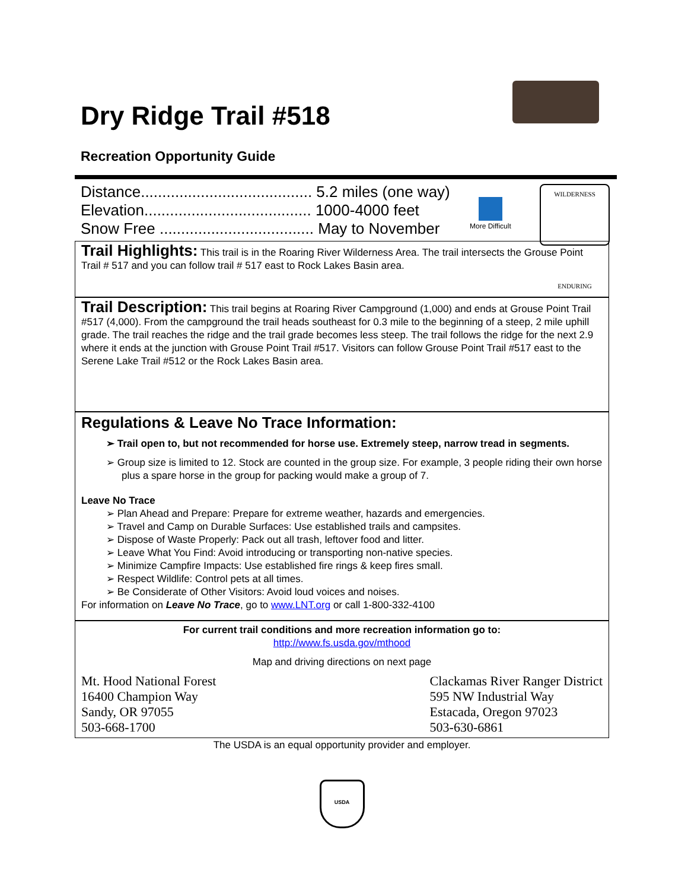Dry Ridge Trail #518
Recreation Opportunity Guide
Distance........................................ 5.2 miles (one way)
Elevation....................................... 1000-4000 feet
Snow Free .................................... May to November
More Difficult
WILDERNESS
ENDURING
Trail Highlights: This trail is in the Roaring River Wilderness Area. The trail intersects the Grouse Point Trail # 517 and you can follow trail # 517 east to Rock Lakes Basin area.
Trail Description: This trail begins at Roaring River Campground (1,000) and ends at Grouse Point Trail #517 (4,000). From the campground the trail heads southeast for 0.3 mile to the beginning of a steep, 2 mile uphill grade. The trail reaches the ridge and the trail grade becomes less steep. The trail follows the ridge for the next 2.9 where it ends at the junction with Grouse Point Trail #517. Visitors can follow Grouse Point Trail #517 east to the Serene Lake Trail #512 or the Rock Lakes Basin area.
Regulations & Leave No Trace Information:
➢ Trail open to, but not recommended for horse use. Extremely steep, narrow tread in segments.
➢ Group size is limited to 12. Stock are counted in the group size. For example, 3 people riding their own horse plus a spare horse in the group for packing would make a group of 7.
Leave No Trace
➢ Plan Ahead and Prepare: Prepare for extreme weather, hazards and emergencies.
➢ Travel and Camp on Durable Surfaces: Use established trails and campsites.
➢ Dispose of Waste Properly: Pack out all trash, leftover food and litter.
➢ Leave What You Find: Avoid introducing or transporting non-native species.
➢ Minimize Campfire Impacts: Use established fire rings & keep fires small.
➢ Respect Wildlife: Control pets at all times.
➢ Be Considerate of Other Visitors: Avoid loud voices and noises.
For information on Leave No Trace, go to www.LNT.org or call 1-800-332-4100
For current trail conditions and more recreation information go to:
http://www.fs.usda.gov/mthood
Map and driving directions on next page
Mt. Hood National Forest
16400 Champion Way
Sandy, OR 97055
503-668-1700
Clackamas River Ranger District
595 NW Industrial Way
Estacada, Oregon 97023
503-630-6861
The USDA is an equal opportunity provider and employer.
USDA